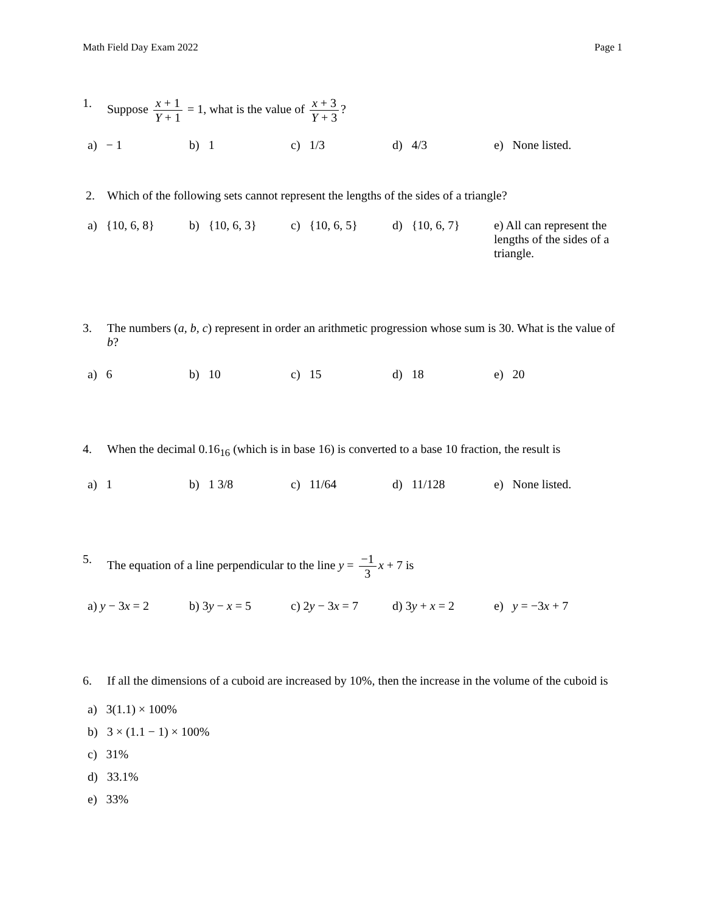Math Field Day Exam 2022 Page 1
1. Suppose x + 1 Y + 1 = 1, what is the value of x + 3 Y + 3?
a) − 1 b) 1 c) 1/3 d) 4/3 e) None listed.
2. Which of the following sets cannot represent the lengths of the sides of a triangle?
a) {10, 6, 8}
b) {10, 6, 3}
c) {10, 6, 5}
d) {10, 6, 7}
e) All can represent the lengths of the sides of a triangle.
3. The numbers (a, b, c) represent in order an arithmetic progression whose sum is 30. What is the value of b?
a) 6 b) 10 c) 15 d) 18 e) 20
4. When the decimal 0.16<sub>16</sub> (which is in base 16) is converted to a base 10 fraction, the result is
a) 1 b) 1 3/8 c) 11/64 d) 11/128 e) None listed.
5. The equation of a line perpendicular to the line y = −1 3 x + 7 is
a) y − 3x = 2 b) 3y − x = 5 c) 2y − 3x = 7
d) 3y + x = 2 e) y = −3x + 7
6. If all the dimensions of a cuboid are increased by 10%, then the increase in the volume of the cuboid is
a) 3(1.1) × 100%
b) 3 × (1.1 − 1) × 100%
c) 31%
d) 33.1%
e) 33%